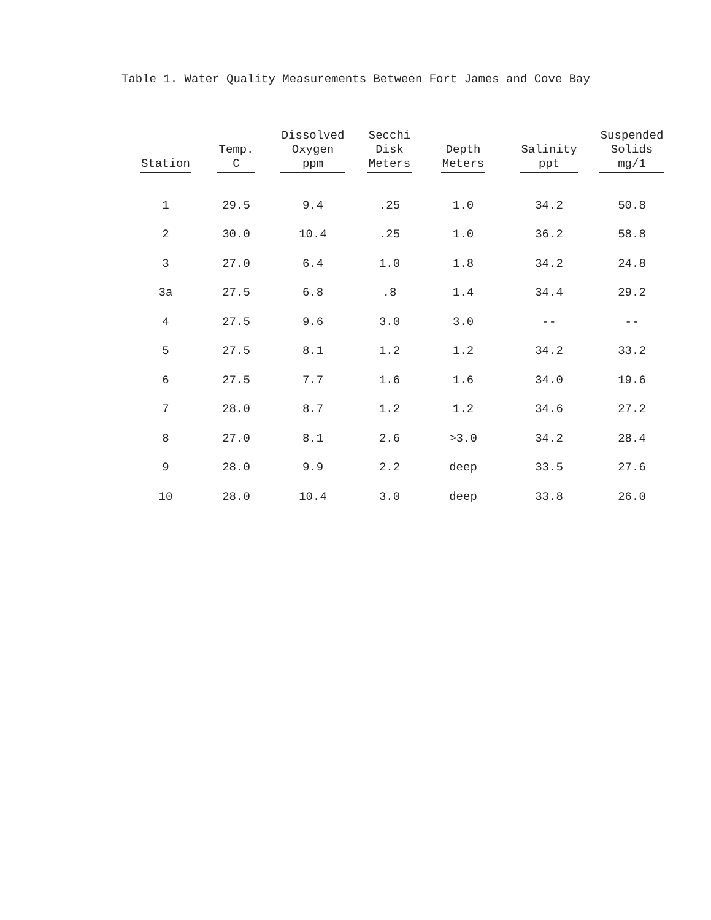Table 1. Water Quality Measurements Between Fort James and Cove Bay
| Station | Temp. C | Dissolved Oxygen ppm | Secchi Disk Meters | Depth Meters | Salinity ppt | Suspended Solids mg/1 |
| --- | --- | --- | --- | --- | --- | --- |
| 1 | 29.5 | 9.4 | .25 | 1.0 | 34.2 | 50.8 |
| 2 | 30.0 | 10.4 | .25 | 1.0 | 36.2 | 58.8 |
| 3 | 27.0 | 6.4 | 1.0 | 1.8 | 34.2 | 24.8 |
| 3a | 27.5 | 6.8 | .8 | 1.4 | 34.4 | 29.2 |
| 4 | 27.5 | 9.6 | 3.0 | 3.0 | -- | -- |
| 5 | 27.5 | 8.1 | 1.2 | 1.2 | 34.2 | 33.2 |
| 6 | 27.5 | 7.7 | 1.6 | 1.6 | 34.0 | 19.6 |
| 7 | 28.0 | 8.7 | 1.2 | 1.2 | 34.6 | 27.2 |
| 8 | 27.0 | 8.1 | 2.6 | >3.0 | 34.2 | 28.4 |
| 9 | 28.0 | 9.9 | 2.2 | deep | 33.5 | 27.6 |
| 10 | 28.0 | 10.4 | 3.0 | deep | 33.8 | 26.0 |